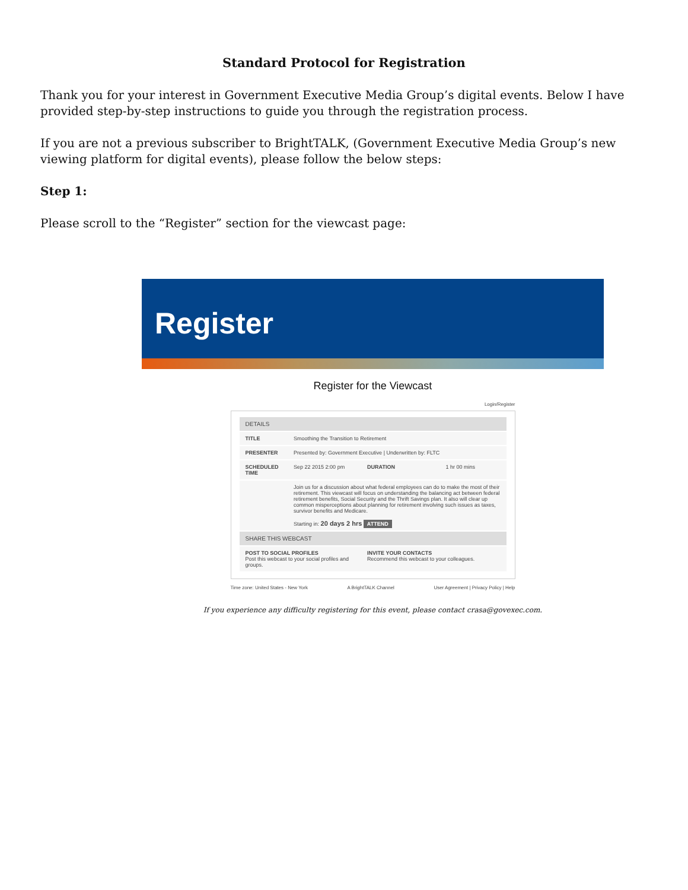Standard Protocol for Registration
Thank you for your interest in Government Executive Media Group’s digital events. Below I have provided step-by-step instructions to guide you through the registration process.
If you are not a previous subscriber to BrightTALK, (Government Executive Media Group’s new viewing platform for digital events), please follow the below steps:
Step 1:
Please scroll to the “Register” section for the viewcast page:
Register
Register for the Viewcast
Login/Register
| DETAILS | | | |
| TITLE | Smoothing the Transition to Retirement | | |
| PRESENTER | Presented by: Government Executive / Underwritten by: FLTC | | |
| SCHEDULED TIME | Sep 22 2015 2:00 pm | DURATION | 1 hr 00 mins |
| | Join us for a discussion about what federal employees can do to make the most of their retirement. This viewcast will focus on understanding the balancing act between federal retirement benefits, Social Security and the Thrift Savings plan. It also will clear up common misperceptions about planning for retirement involving such issues as taxes, survivor benefits and Medicare. Starting in: 20 days 2 hrs ATTEND | | |
| SHARE THIS WEBCAST | | | |
| POST TO SOCIAL PROFILES Post this webcast to your social profiles and groups. | | INVITE YOUR CONTACTS Recommend this webcast to your colleagues. | |
Time zone: United States - New York A BrightTALK Channel User Agreement | Privacy Policy | Help
If you experience any difficulty registering for this event, please contact crasa@govexec.com.